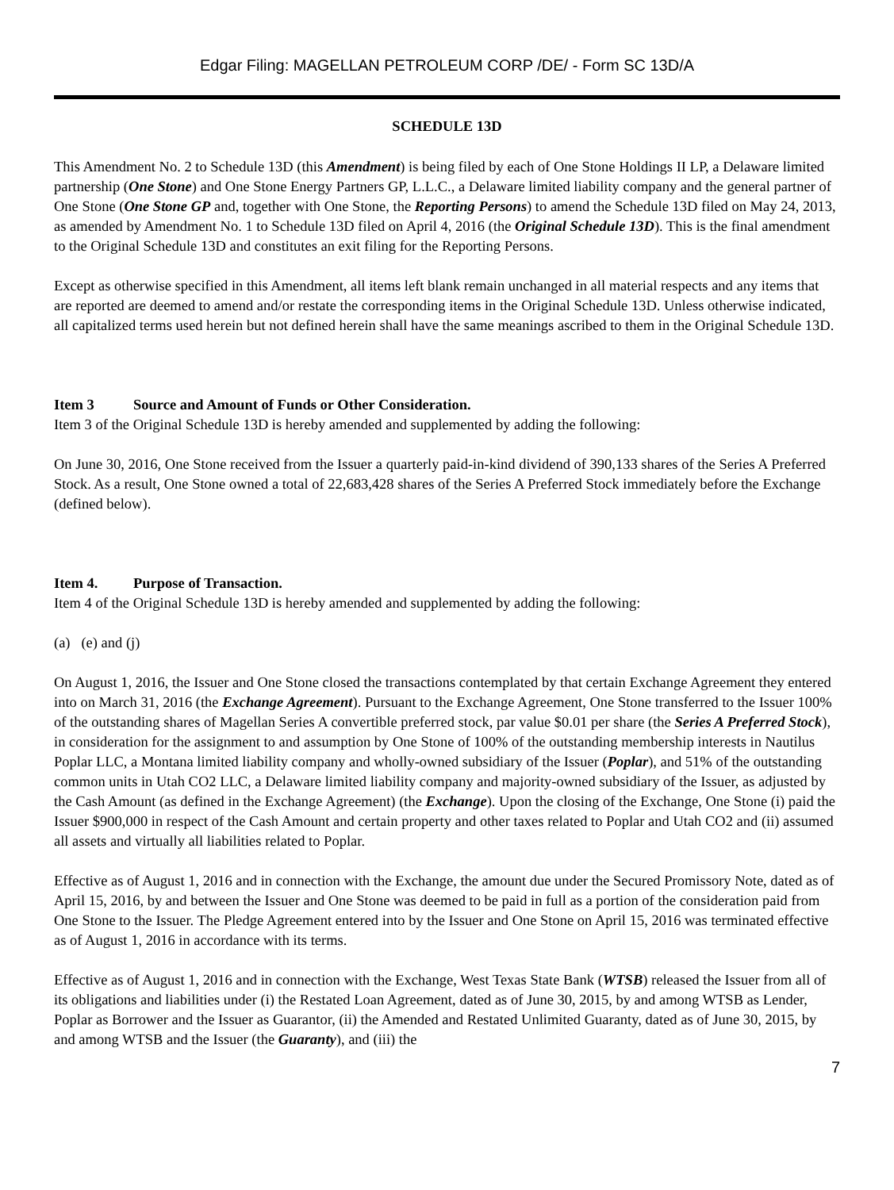Edgar Filing: MAGELLAN PETROLEUM CORP /DE/ - Form SC 13D/A
SCHEDULE 13D
This Amendment No. 2 to Schedule 13D (this Amendment) is being filed by each of One Stone Holdings II LP, a Delaware limited partnership (One Stone) and One Stone Energy Partners GP, L.L.C., a Delaware limited liability company and the general partner of One Stone (One Stone GP and, together with One Stone, the Reporting Persons) to amend the Schedule 13D filed on May 24, 2013, as amended by Amendment No. 1 to Schedule 13D filed on April 4, 2016 (the Original Schedule 13D). This is the final amendment to the Original Schedule 13D and constitutes an exit filing for the Reporting Persons.
Except as otherwise specified in this Amendment, all items left blank remain unchanged in all material respects and any items that are reported are deemed to amend and/or restate the corresponding items in the Original Schedule 13D. Unless otherwise indicated, all capitalized terms used herein but not defined herein shall have the same meanings ascribed to them in the Original Schedule 13D.
Item 3 Source and Amount of Funds or Other Consideration.
Item 3 of the Original Schedule 13D is hereby amended and supplemented by adding the following:
On June 30, 2016, One Stone received from the Issuer a quarterly paid-in-kind dividend of 390,133 shares of the Series A Preferred Stock. As a result, One Stone owned a total of 22,683,428 shares of the Series A Preferred Stock immediately before the Exchange (defined below).
Item 4. Purpose of Transaction.
Item 4 of the Original Schedule 13D is hereby amended and supplemented by adding the following:
(a) (e) and (j)
On August 1, 2016, the Issuer and One Stone closed the transactions contemplated by that certain Exchange Agreement they entered into on March 31, 2016 (the Exchange Agreement). Pursuant to the Exchange Agreement, One Stone transferred to the Issuer 100% of the outstanding shares of Magellan Series A convertible preferred stock, par value $0.01 per share (the Series A Preferred Stock), in consideration for the assignment to and assumption by One Stone of 100% of the outstanding membership interests in Nautilus Poplar LLC, a Montana limited liability company and wholly-owned subsidiary of the Issuer (Poplar), and 51% of the outstanding common units in Utah CO2 LLC, a Delaware limited liability company and majority-owned subsidiary of the Issuer, as adjusted by the Cash Amount (as defined in the Exchange Agreement) (the Exchange). Upon the closing of the Exchange, One Stone (i) paid the Issuer $900,000 in respect of the Cash Amount and certain property and other taxes related to Poplar and Utah CO2 and (ii) assumed all assets and virtually all liabilities related to Poplar.
Effective as of August 1, 2016 and in connection with the Exchange, the amount due under the Secured Promissory Note, dated as of April 15, 2016, by and between the Issuer and One Stone was deemed to be paid in full as a portion of the consideration paid from One Stone to the Issuer. The Pledge Agreement entered into by the Issuer and One Stone on April 15, 2016 was terminated effective as of August 1, 2016 in accordance with its terms.
Effective as of August 1, 2016 and in connection with the Exchange, West Texas State Bank (WTSB) released the Issuer from all of its obligations and liabilities under (i) the Restated Loan Agreement, dated as of June 30, 2015, by and among WTSB as Lender, Poplar as Borrower and the Issuer as Guarantor, (ii) the Amended and Restated Unlimited Guaranty, dated as of June 30, 2015, by and among WTSB and the Issuer (the Guaranty), and (iii) the
7